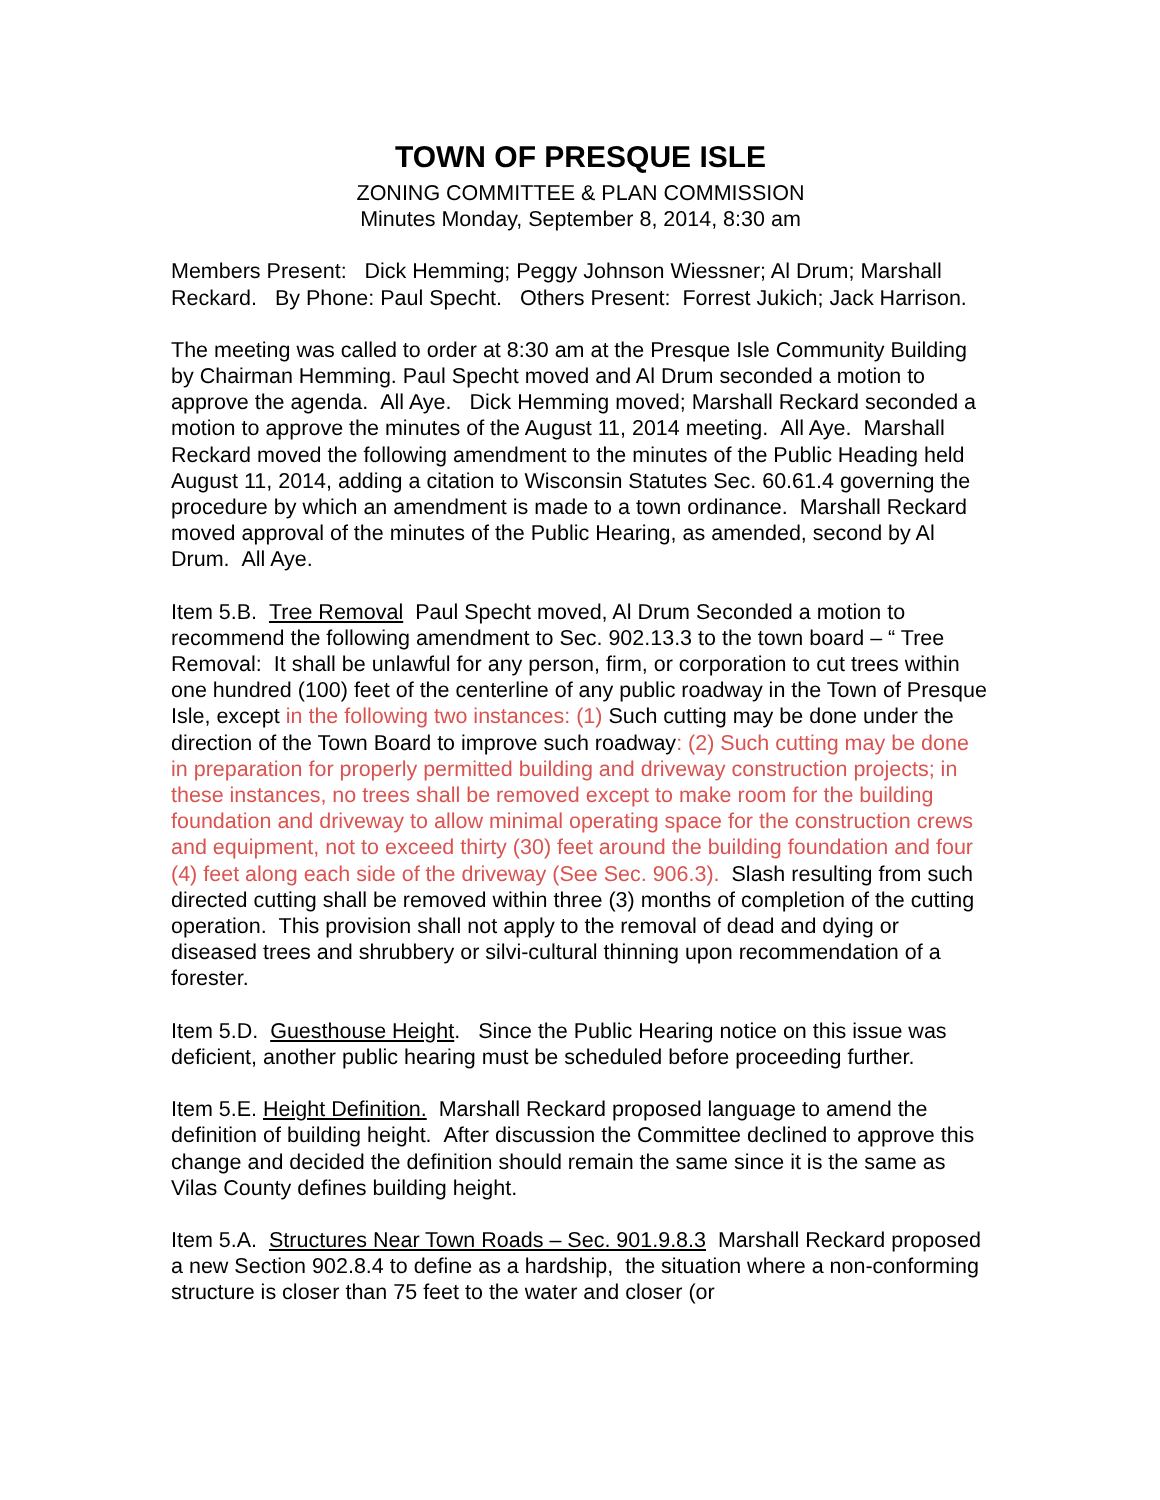TOWN OF PRESQUE ISLE
ZONING COMMITTEE & PLAN COMMISSION
Minutes Monday, September 8, 2014, 8:30 am
Members Present: Dick Hemming; Peggy Johnson Wiessner; Al Drum; Marshall Reckard. By Phone: Paul Specht. Others Present: Forrest Jukich; Jack Harrison.
The meeting was called to order at 8:30 am at the Presque Isle Community Building by Chairman Hemming. Paul Specht moved and Al Drum seconded a motion to approve the agenda. All Aye. Dick Hemming moved; Marshall Reckard seconded a motion to approve the minutes of the August 11, 2014 meeting. All Aye. Marshall Reckard moved the following amendment to the minutes of the Public Heading held August 11, 2014, adding a citation to Wisconsin Statutes Sec. 60.61.4 governing the procedure by which an amendment is made to a town ordinance. Marshall Reckard moved approval of the minutes of the Public Hearing, as amended, second by Al Drum. All Aye.
Item 5.B. Tree Removal Paul Specht moved, Al Drum Seconded a motion to recommend the following amendment to Sec. 902.13.3 to the town board – “ Tree Removal: It shall be unlawful for any person, firm, or corporation to cut trees within one hundred (100) feet of the centerline of any public roadway in the Town of Presque Isle, except in the following two instances: (1) Such cutting may be done under the direction of the Town Board to improve such roadway: (2) Such cutting may be done in preparation for properly permitted building and driveway construction projects; in these instances, no trees shall be removed except to make room for the building foundation and driveway to allow minimal operating space for the construction crews and equipment, not to exceed thirty (30) feet around the building foundation and four (4) feet along each side of the driveway (See Sec. 906.3). Slash resulting from such directed cutting shall be removed within three (3) months of completion of the cutting operation. This provision shall not apply to the removal of dead and dying or diseased trees and shrubbery or silvi-cultural thinning upon recommendation of a forester.
Item 5.D. Guesthouse Height. Since the Public Hearing notice on this issue was deficient, another public hearing must be scheduled before proceeding further.
Item 5.E. Height Definition. Marshall Reckard proposed language to amend the definition of building height. After discussion the Committee declined to approve this change and decided the definition should remain the same since it is the same as Vilas County defines building height.
Item 5.A. Structures Near Town Roads – Sec. 901.9.8.3 Marshall Reckard proposed a new Section 902.8.4 to define as a hardship, the situation where a non-conforming structure is closer than 75 feet to the water and closer (or